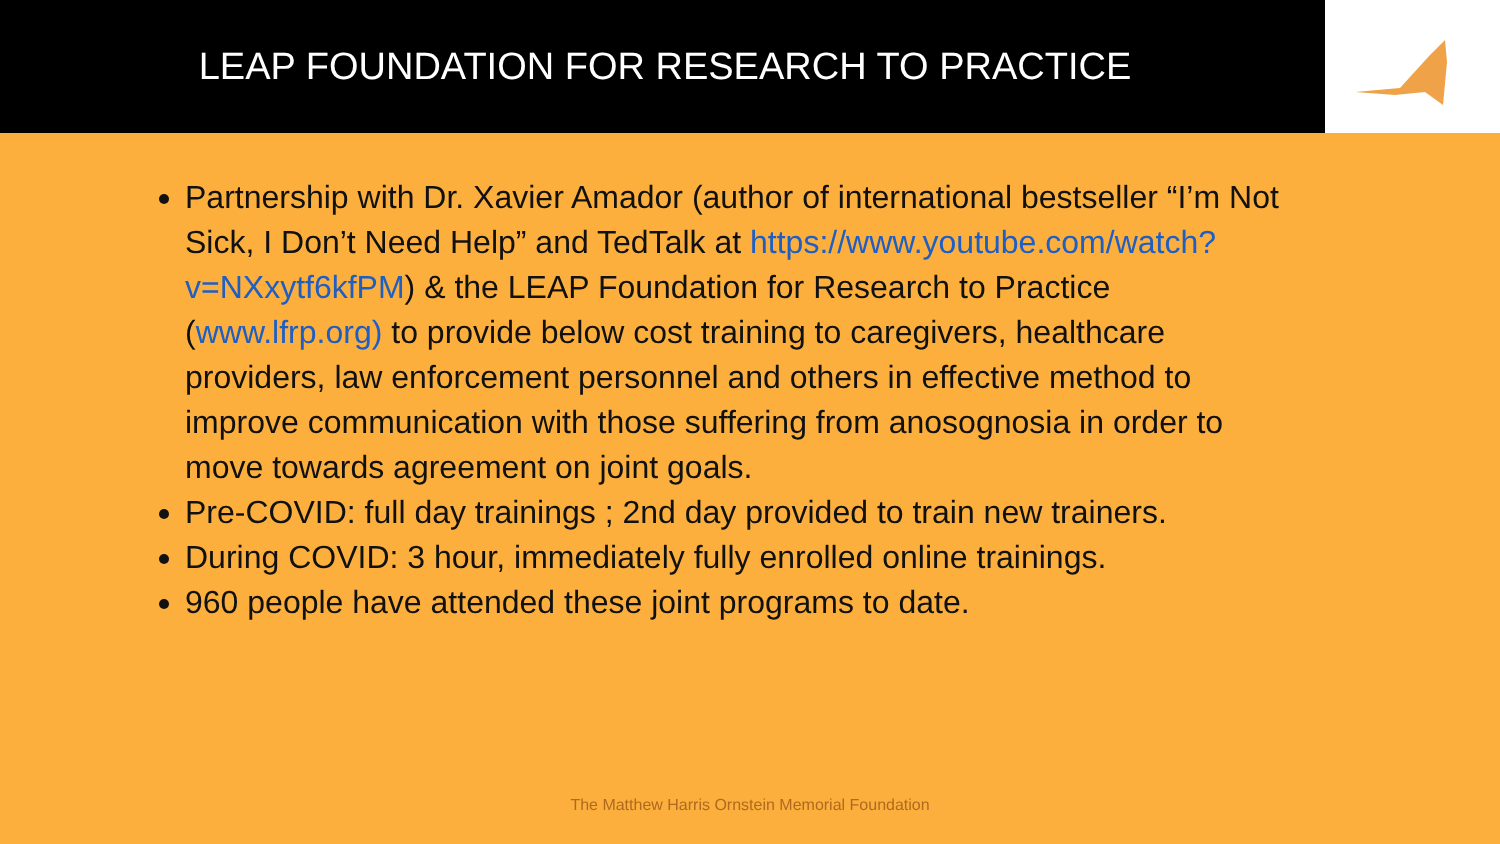LEAP FOUNDATION FOR RESEARCH TO PRACTICE
Partnership with Dr. Xavier Amador (author of international bestseller “I’m Not Sick, I Don’t Need Help” and TedTalk at https://www.youtube.com/watch?v=NXxytf6kfPM) & the LEAP Foundation for Research to Practice (www.lfrp.org) to provide below cost training to caregivers, healthcare providers, law enforcement personnel and others in effective method to improve communication with those suffering from anosognosia in order to move towards agreement on joint goals.
Pre-COVID: full day trainings ; 2nd day provided to train new trainers.
During COVID: 3 hour, immediately fully enrolled online trainings.
960 people have attended these joint programs to date.
The Matthew Harris Ornstein Memorial Foundation